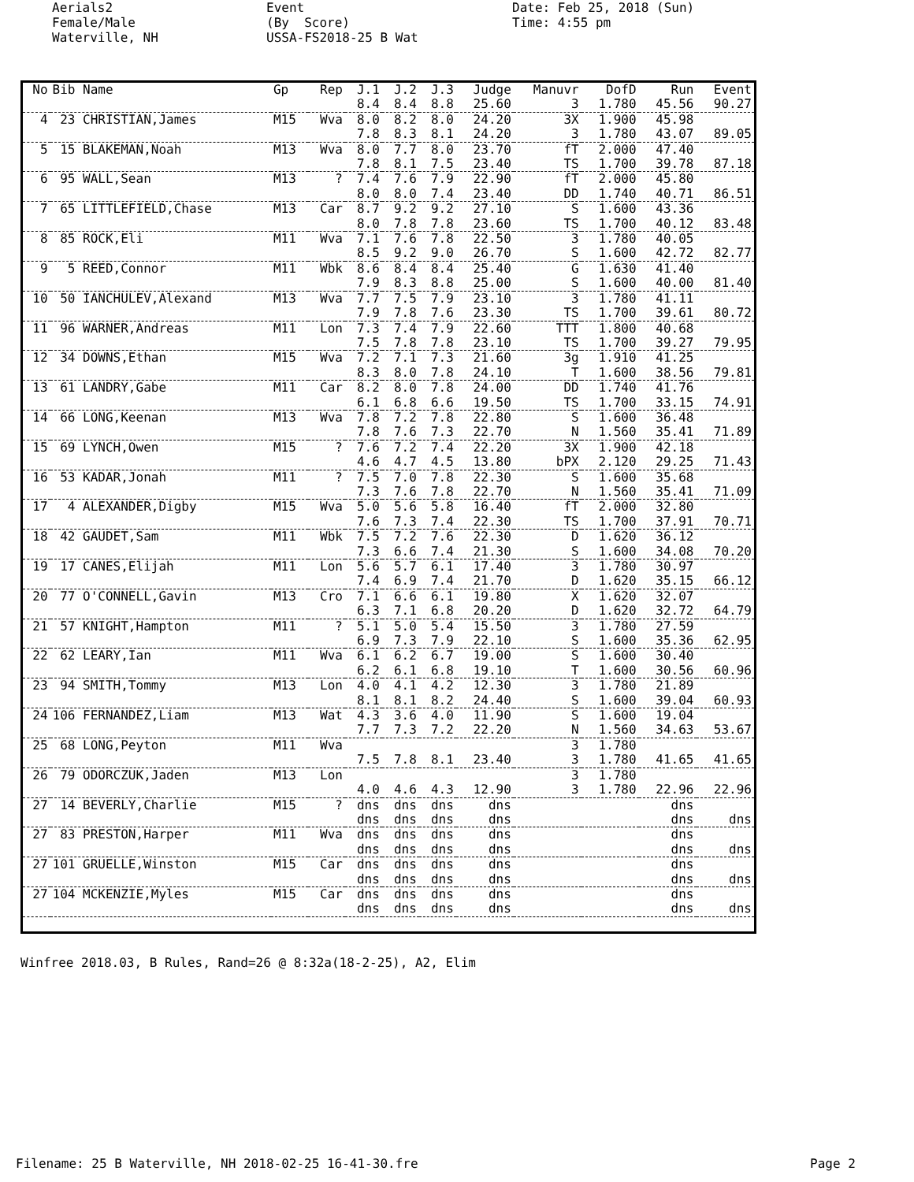Aerials2 Female/Male Waterville, NH
Event (By Score) USSA-FS2018-25 B Wat
Date: Feb 25, 2018 (Sun) Time: 4:55 pm
| No | Bib Name | Gp | Rep | J.1 | J.2 | J.3 | Judge | Manuvr | DofD | Run | Event |
| --- | --- | --- | --- | --- | --- | --- | --- | --- | --- | --- | --- |
| | | | | 8.4 | 8.4 | 8.8 | 25.60 | 3 | 1.780 | 45.56 | 90.27 |
| 4 | 23 CHRISTIAN,James | M15 | Wva | 8.0 | 8.2 | 8.0 | 24.20 | 3X | 1.900 | 45.98 | |
| | | | | 7.8 | 8.3 | 8.1 | 24.20 | 3 | 1.780 | 43.07 | 89.05 |
| 5 | 15 BLAKEMAN,Noah | M13 | Wva | 8.0 | 7.7 | 8.0 | 23.70 | fT | 2.000 | 47.40 | |
| | | | | 7.8 | 8.1 | 7.5 | 23.40 | TS | 1.700 | 39.78 | 87.18 |
| 6 | 95 WALL,Sean | M13 | ? | 7.4 | 7.6 | 7.9 | 22.90 | fT | 2.000 | 45.80 | |
| | | | | 8.0 | 8.0 | 7.4 | 23.40 | DD | 1.740 | 40.71 | 86.51 |
| 7 | 65 LITTLEFIELD,Chase | M13 | Car | 8.7 | 9.2 | 9.2 | 27.10 | S | 1.600 | 43.36 | |
| | | | | 8.0 | 7.8 | 7.8 | 23.60 | TS | 1.700 | 40.12 | 83.48 |
| 8 | 85 ROCK,Eli | M11 | Wva | 7.1 | 7.6 | 7.8 | 22.50 | 3 | 1.780 | 40.05 | |
| | | | | 8.5 | 9.2 | 9.0 | 26.70 | S | 1.600 | 42.72 | 82.77 |
| 9 | 5 REED,Connor | M11 | Wbk | 8.6 | 8.4 | 8.4 | 25.40 | G | 1.630 | 41.40 | |
| | | | | 7.9 | 8.3 | 8.8 | 25.00 | S | 1.600 | 40.00 | 81.40 |
| 10 | 50 IANCHULEV,Alexand | M13 | Wva | 7.7 | 7.5 | 7.9 | 23.10 | 3 | 1.780 | 41.11 | |
| | | | | 7.9 | 7.8 | 7.6 | 23.30 | TS | 1.700 | 39.61 | 80.72 |
| 11 | 96 WARNER,Andreas | M11 | Lon | 7.3 | 7.4 | 7.9 | 22.60 | TTT | 1.800 | 40.68 | |
| | | | | 7.5 | 7.8 | 7.8 | 23.10 | TS | 1.700 | 39.27 | 79.95 |
| 12 | 34 DOWNS,Ethan | M15 | Wva | 7.2 | 7.1 | 7.3 | 21.60 | 3g | 1.910 | 41.25 | |
| | | | | 8.3 | 8.0 | 7.8 | 24.10 | T | 1.600 | 38.56 | 79.81 |
| 13 | 61 LANDRY,Gabe | M11 | Car | 8.2 | 8.0 | 7.8 | 24.00 | DD | 1.740 | 41.76 | |
| | | | | 6.1 | 6.8 | 6.6 | 19.50 | TS | 1.700 | 33.15 | 74.91 |
| 14 | 66 LONG,Keenan | M13 | Wva | 7.8 | 7.2 | 7.8 | 22.80 | S | 1.600 | 36.48 | |
| | | | | 7.8 | 7.6 | 7.3 | 22.70 | N | 1.560 | 35.41 | 71.89 |
| 15 | 69 LYNCH,Owen | M15 | ? | 7.6 | 7.2 | 7.4 | 22.20 | 3X | 1.900 | 42.18 | |
| | | | | 4.6 | 4.7 | 4.5 | 13.80 | bPX | 2.120 | 29.25 | 71.43 |
| 16 | 53 KADAR,Jonah | M11 | ? | 7.5 | 7.0 | 7.8 | 22.30 | S | 1.600 | 35.68 | |
| | | | | 7.3 | 7.6 | 7.8 | 22.70 | N | 1.560 | 35.41 | 71.09 |
| 17 | 4 ALEXANDER,Digby | M15 | Wva | 5.0 | 5.6 | 5.8 | 16.40 | fT | 2.000 | 32.80 | |
| | | | | 7.6 | 7.3 | 7.4 | 22.30 | TS | 1.700 | 37.91 | 70.71 |
| 18 | 42 GAUDET,Sam | M11 | Wbk | 7.5 | 7.2 | 7.6 | 22.30 | D | 1.620 | 36.12 | |
| | | | | 7.3 | 6.6 | 7.4 | 21.30 | S | 1.600 | 34.08 | 70.20 |
| 19 | 17 CANES,Elijah | M11 | Lon | 5.6 | 5.7 | 6.1 | 17.40 | 3 | 1.780 | 30.97 | |
| | | | | 7.4 | 6.9 | 7.4 | 21.70 | D | 1.620 | 35.15 | 66.12 |
| 20 | 77 O'CONNELL,Gavin | M13 | Cro | 7.1 | 6.6 | 6.1 | 19.80 | X | 1.620 | 32.07 | |
| | | | | 6.3 | 7.1 | 6.8 | 20.20 | D | 1.620 | 32.72 | 64.79 |
| 21 | 57 KNIGHT,Hampton | M11 | ? | 5.1 | 5.0 | 5.4 | 15.50 | 3 | 1.780 | 27.59 | |
| | | | | 6.9 | 7.3 | 7.9 | 22.10 | S | 1.600 | 35.36 | 62.95 |
| 22 | 62 LEARY,Ian | M11 | Wva | 6.1 | 6.2 | 6.7 | 19.00 | S | 1.600 | 30.40 | |
| | | | | 6.2 | 6.1 | 6.8 | 19.10 | T | 1.600 | 30.56 | 60.96 |
| 23 | 94 SMITH,Tommy | M13 | Lon | 4.0 | 4.1 | 4.2 | 12.30 | 3 | 1.780 | 21.89 | |
| | | | | 8.1 | 8.1 | 8.2 | 24.40 | S | 1.600 | 39.04 | 60.93 |
| 24 | 106 FERNANDEZ,Liam | M13 | Wat | 4.3 | 3.6 | 4.0 | 11.90 | S | 1.600 | 19.04 | |
| | | | | 7.7 | 7.3 | 7.2 | 22.20 | N | 1.560 | 34.63 | 53.67 |
| 25 | 68 LONG,Peyton | M11 | Wva | | | | | 3 | 1.780 | | |
| | | | | 7.5 | 7.8 | 8.1 | 23.40 | 3 | 1.780 | 41.65 | 41.65 |
| 26 | 79 ODORCZUK,Jaden | M13 | Lon | | | | | 3 | 1.780 | | |
| | | | | 4.0 | 4.6 | 4.3 | 12.90 | 3 | 1.780 | 22.96 | 22.96 |
| 27 | 14 BEVERLY,Charlie | M15 | ? | dns | dns | dns | dns | | | dns | |
| | | | | dns | dns | dns | dns | | | dns | dns |
| 27 | 83 PRESTON,Harper | M11 | Wva | dns | dns | dns | dns | | | dns | |
| | | | | dns | dns | dns | dns | | | dns | dns |
| 27 | 101 GRUELLE,Winston | M15 | Car | dns | dns | dns | dns | | | dns | |
| | | | | dns | dns | dns | dns | | | dns | dns |
| 27 | 104 MCKENZIE,Myles | M15 | Car | dns | dns | dns | dns | | | dns | |
| | | | | dns | dns | dns | dns | | | dns | dns |
Winfree 2018.03, B Rules, Rand=26 @ 8:32a(18-2-25), A2, Elim
Filename: 25 B Waterville, NH 2018-02-25 16-41-30.fre
Page 2